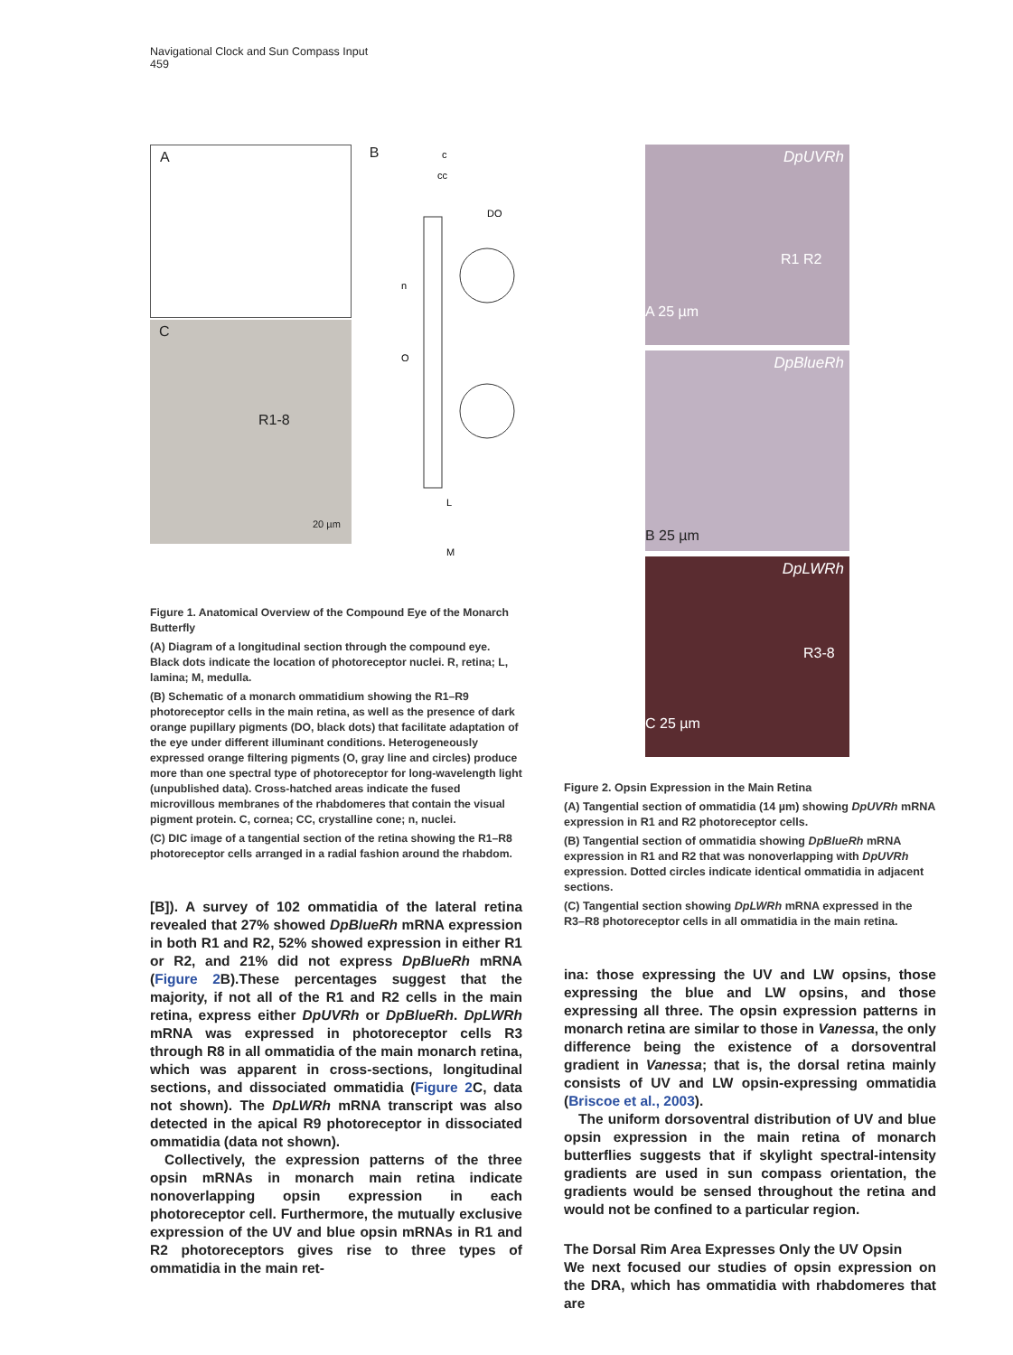Navigational Clock and Sun Compass Input
459
A
C
R1-8
20 µm
B
c
cc
DO
n
O
L
M
Figure 1. Anatomical Overview of the Compound Eye of the Monarch Butterfly
(A) Diagram of a longitudinal section through the compound eye. Black dots indicate the location of photoreceptor nuclei. R, retina; L, lamina; M, medulla.
(B) Schematic of a monarch ommatidium showing the R1–R9 photoreceptor cells in the main retina, as well as the presence of dark orange pupillary pigments (DO, black dots) that facilitate adaptation of the eye under different illuminant conditions. Heterogeneously expressed orange filtering pigments (O, gray line and circles) produce more than one spectral type of photoreceptor for long-wavelength light (unpublished data). Cross-hatched areas indicate the fused microvillous membranes of the rhabdomeres that contain the visual pigment protein. C, cornea; CC, crystalline cone; n, nuclei.
(C) DIC image of a tangential section of the retina showing the R1–R8 photoreceptor cells arranged in a radial fashion around the rhabdom.
[B]). A survey of 102 ommatidia of the lateral retina revealed that 27% showed DpBlueRh mRNA expression in both R1 and R2, 52% showed expression in either R1 or R2, and 21% did not express DpBlueRh mRNA (Figure 2 B).These percentages suggest that the majority, if not all of the R1 and R2 cells in the main retina, express either DpUVRh or DpBlueRh. DpLWRh mRNA was expressed in photoreceptor cells R3 through R8 in all ommatidia of the main monarch retina, which was apparent in cross-sections, longitudinal sections, and dissociated ommatidia (Figure 2 C, data not shown). The DpLWRh mRNA transcript was also detected in the apical R9 photoreceptor in dissociated ommatidia (data not shown).
Collectively, the expression patterns of the three opsin mRNAs in monarch main retina indicate nonoverlapping opsin expression in each photoreceptor cell. Furthermore, the mutually exclusive expression of the UV and blue opsin mRNAs in R1 and R2 photoreceptors gives rise to three types of ommatidia in the main ret-
DpUVRh
R1 R2
A 25 µm
DpBlueRh
B 25 µm
DpLWRh
R3-8
C 25 µm
Figure 2. Opsin Expression in the Main Retina
(A) Tangential section of ommatidia (14 µm) showing DpUVRh mRNA expression in R1 and R2 photoreceptor cells.
(B) Tangential section of ommatidia showing DpBlueRh mRNA expression in R1 and R2 that was nonoverlapping with DpUVRh expression. Dotted circles indicate identical ommatidia in adjacent sections.
(C) Tangential section showing DpLWRh mRNA expressed in the R3–R8 photoreceptor cells in all ommatidia in the main retina.
ina: those expressing the UV and LW opsins, those expressing the blue and LW opsins, and those expressing all three. The opsin expression patterns in monarch retina are similar to those in Vanessa, the only difference being the existence of a dorsoventral gradient in Vanessa; that is, the dorsal retina mainly consists of UV and LW opsin-expressing ommatidia (Briscoe et al., 2003).
The uniform dorsoventral distribution of UV and blue opsin expression in the main retina of monarch butterflies suggests that if skylight spectral-intensity gradients are used in sun compass orientation, the gradients would be sensed throughout the retina and would not be confined to a particular region.
The Dorsal Rim Area Expresses Only the UV Opsin
We next focused our studies of opsin expression on the DRA, which has ommatidia with rhabdomeres that are